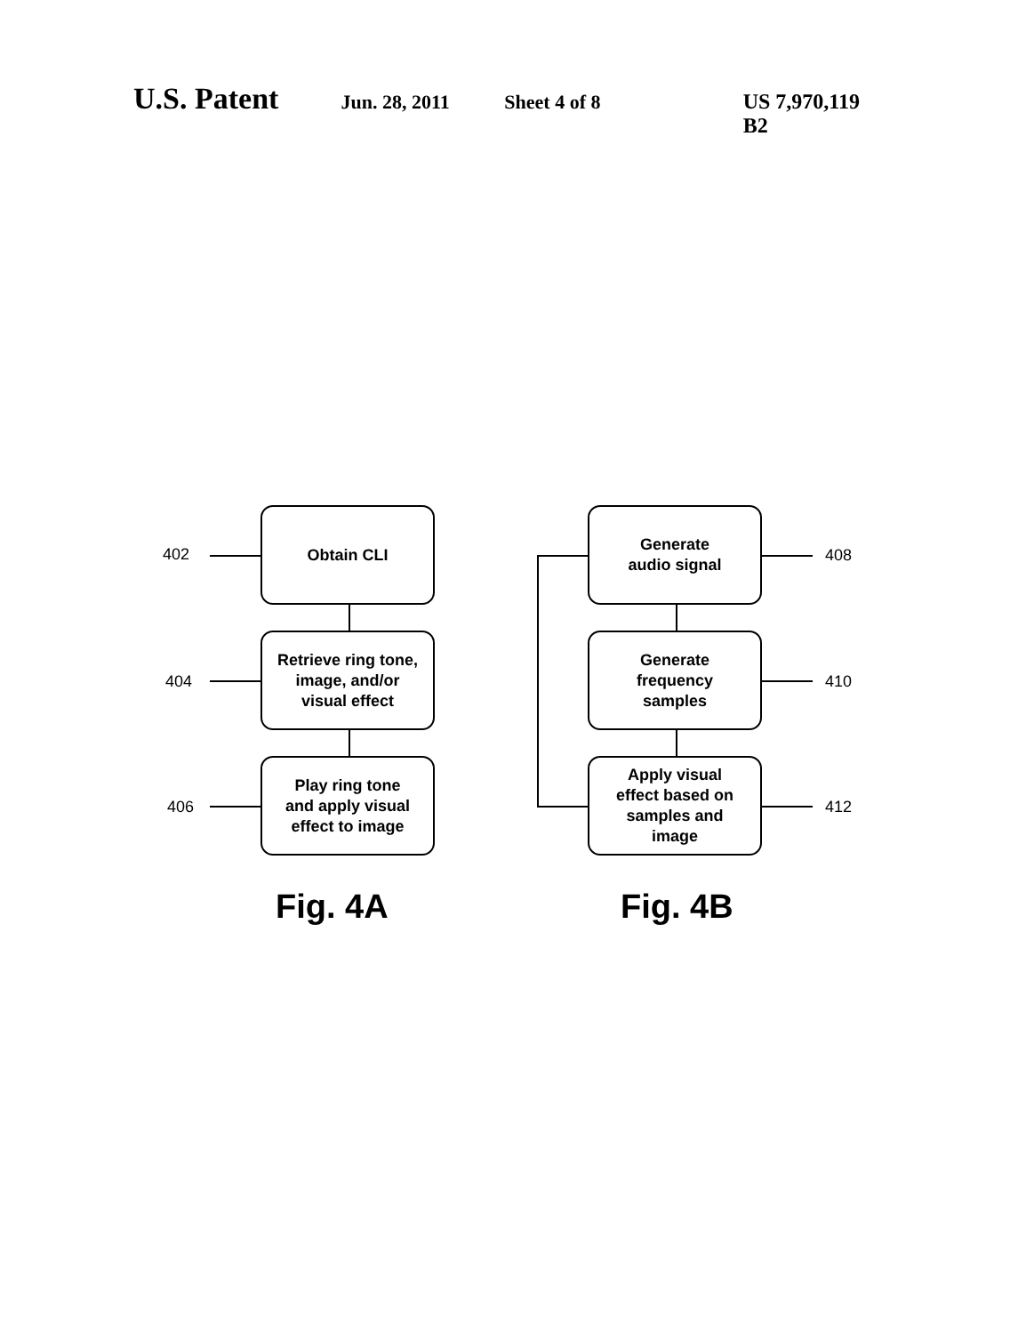U.S. Patent Jun. 28, 2011 Sheet 4 of 8 US 7,970,119 B2
402
Obtain CLI
404
Retrieve ring tone,
image, and/or
visual effect
406
Play ring tone
and apply visual
effect to image
Fig. 4A
Generate
audio signal
408
Generate
frequency
samples
410
Apply visual
effect based on
samples and
image
412
Fig. 4B